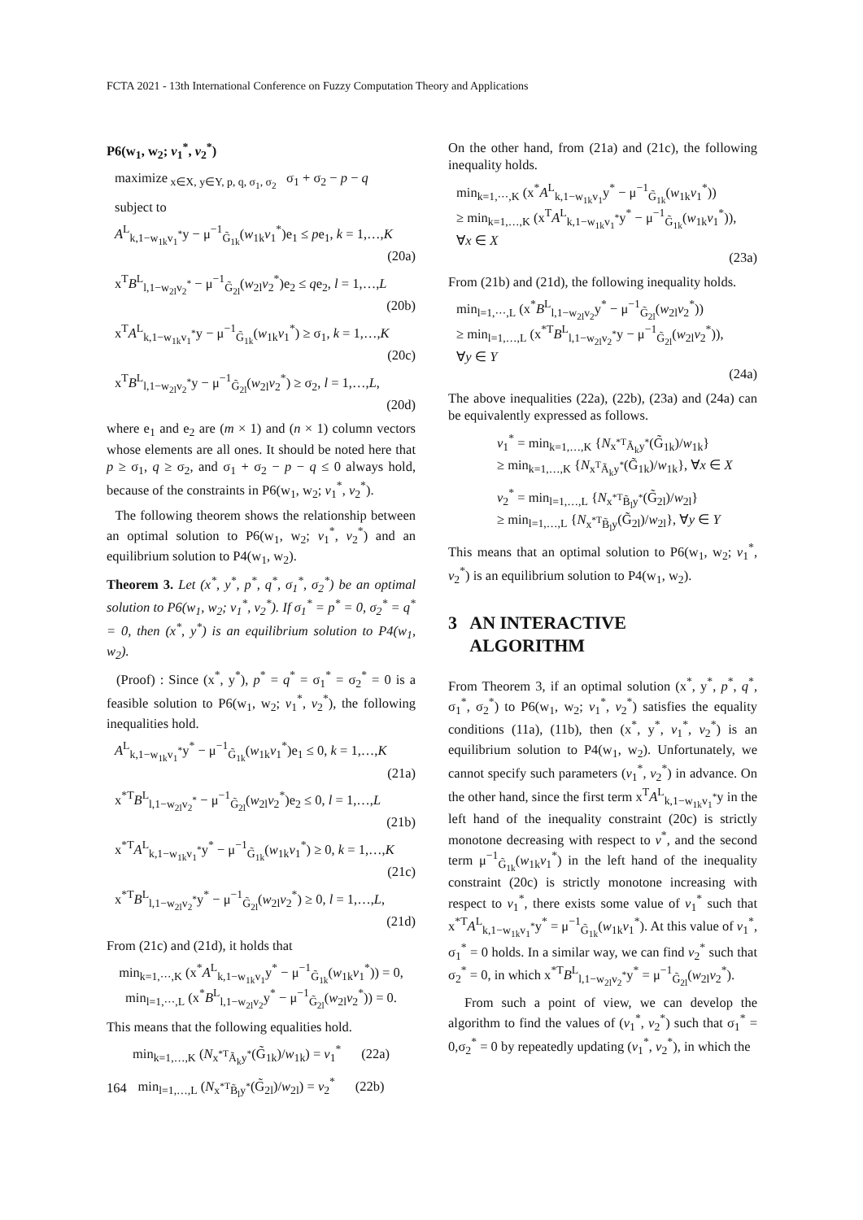FCTA 2021 - 13th International Conference on Fuzzy Computation Theory and Applications
P6(w<sub>1</sub>, w<sub>2</sub>; v<sub>1</sub><sup>*</sup>, v<sub>2</sub><sup>*</sup>)
maximize<sub>x∈X, y∈Y, p, q, σ<sub>1</sub>, σ<sub>2</sub></sub> σ<sub>1</sub> + σ<sub>2</sub> − p − q
subject to
A<sup>L</sup><sub>k,1−w<sub>1k</sub>v<sub>1</sub><sup>*</sup></sub>y − μ<sup>−1</sup><sub>G̃<sub>1k</sub></sub>(w<sub>1k</sub>v<sub>1</sub><sup>*</sup>)e<sub>1</sub> ≤ pe<sub>1</sub>, k = 1,…,K
(20a)
x<sup>T</sup>B<sup>L</sup><sub>l,1−w<sub>2l</sub>v<sub>2</sub><sup>*</sup></sub> − μ<sup>−1</sup><sub>G̃<sub>2l</sub></sub>(w<sub>2l</sub>v<sub>2</sub><sup>*</sup>)e<sub>2</sub> ≤ qe<sub>2</sub>, l = 1,…,L
(20b)
x<sup>T</sup>A<sup>L</sup><sub>k,1−w<sub>1k</sub>v<sub>1</sub><sup>*</sup></sub>y − μ<sup>−1</sup><sub>G̃<sub>1k</sub></sub>(w<sub>1k</sub>v<sub>1</sub><sup>*</sup>) ≥ σ<sub>1</sub>, k = 1,…,K
(20c)
x<sup>T</sup>B<sup>L</sup><sub>l,1−w<sub>2l</sub>v<sub>2</sub><sup>*</sup></sub>y − μ<sup>−1</sup><sub>G̃<sub>2l</sub></sub>(w<sub>2l</sub>v<sub>2</sub><sup>*</sup>) ≥ σ<sub>2</sub>, l = 1,…,L,
(20d)
where e<sub>1</sub> and e<sub>2</sub> are (m × 1) and (n × 1) column vectors whose elements are all ones. It should be noted here that p ≥ σ<sub>1</sub>, q ≥ σ<sub>2</sub>, and σ<sub>1</sub> + σ<sub>2</sub> − p − q ≤ 0 always hold, because of the constraints in P6(w<sub>1</sub>, w<sub>2</sub>; v<sub>1</sub><sup>*</sup>, v<sub>2</sub><sup>*</sup>).
The following theorem shows the relationship between an optimal solution to P6(w<sub>1</sub>, w<sub>2</sub>; v<sub>1</sub><sup>*</sup>, v<sub>2</sub><sup>*</sup>) and an equilibrium solution to P4(w<sub>1</sub>, w<sub>2</sub>).
Theorem 3. Let (x<sup>*</sup>, y<sup>*</sup>, p<sup>*</sup>, q<sup>*</sup>, σ<sub>1</sub><sup>*</sup>, σ<sub>2</sub><sup>*</sup>) be an optimal solution to P6(w<sub>1</sub>, w<sub>2</sub>; v<sub>1</sub><sup>*</sup>, v<sub>2</sub><sup>*</sup>). If σ<sub>1</sub><sup>*</sup> = p<sup>*</sup> = 0, σ<sub>2</sub><sup>*</sup> = q<sup>*</sup> = 0, then (x<sup>*</sup>, y<sup>*</sup>) is an equilibrium solution to P4(w<sub>1</sub>, w<sub>2</sub>).
(Proof) : Since (x<sup>*</sup>, y<sup>*</sup>), p<sup>*</sup> = q<sup>*</sup> = σ<sub>1</sub><sup>*</sup> = σ<sub>2</sub><sup>*</sup> = 0 is a feasible solution to P6(w<sub>1</sub>, w<sub>2</sub>; v<sub>1</sub><sup>*</sup>, v<sub>2</sub><sup>*</sup>), the following inequalities hold.
A<sup>L</sup><sub>k,1−w<sub>1k</sub>v<sub>1</sub><sup>*</sup></sub>y<sup>*</sup> − μ<sup>−1</sup><sub>G̃<sub>1k</sub></sub>(w<sub>1k</sub>v<sub>1</sub><sup>*</sup>)e<sub>1</sub> ≤ 0, k = 1,…,K
(21a)
x<sup>*T</sup>B<sup>L</sup><sub>l,1−w<sub>2l</sub>v<sub>2</sub><sup>*</sup></sub> − μ<sup>−1</sup><sub>G̃<sub>2l</sub></sub>(w<sub>2l</sub>v<sub>2</sub><sup>*</sup>)e<sub>2</sub> ≤ 0, l = 1,…,L
(21b)
x<sup>*T</sup>A<sup>L</sup><sub>k,1−w<sub>1k</sub>v<sub>1</sub><sup>*</sup></sub>y<sup>*</sup> − μ<sup>−1</sup><sub>G̃<sub>1k</sub></sub>(w<sub>1k</sub>v<sub>1</sub><sup>*</sup>) ≥ 0, k = 1,…,K
(21c)
x<sup>*T</sup>B<sup>L</sup><sub>l,1−w<sub>2l</sub>v<sub>2</sub><sup>*</sup></sub>y<sup>*</sup> − μ<sup>−1</sup><sub>G̃<sub>2l</sub></sub>(w<sub>2l</sub>v<sub>2</sub><sup>*</sup>) ≥ 0, l = 1,…,L,
(21d)
From (21c) and (21d), it holds that
min<sub>k=1,⋯,K</sub> (x<sup>*</sup>A<sup>L</sup><sub>k,1−w<sub>1k</sub>v<sub>1</sub></sub>y<sup>*</sup> − μ<sup>−1</sup><sub>G̃<sub>1k</sub></sub>(w<sub>1k</sub>v<sub>1</sub><sup>*</sup>)) = 0,
min<sub>l=1,⋯,L</sub> (x<sup>*</sup>B<sup>L</sup><sub>l,1−w<sub>2l</sub>v<sub>2</sub></sub>y<sup>*</sup> − μ<sup>−1</sup><sub>G̃<sub>2l</sub></sub>(w<sub>2l</sub>v<sub>2</sub><sup>*</sup>)) = 0.
This means that the following equalities hold.
min<sub>k=1,…,K</sub> (N<sub>x<sup>*T</sup>Ã<sub>k</sub>y<sup>*</sup></sub>(G̃<sub>1k</sub>)/w<sub>1k</sub>) = v<sub>1</sub><sup>*</sup> (22a)
min<sub>l=1,…,L</sub> (N<sub>x<sup>*T</sup>B̃<sub>l</sub>y<sup>*</sup></sub>(G̃<sub>2l</sub>)/w<sub>2l</sub>) = v<sub>2</sub><sup>*</sup> (22b)
On the other hand, from (21a) and (21c), the following inequality holds.
min<sub>k=1,⋯,K</sub> (x<sup>*</sup>A<sup>L</sup><sub>k,1−w<sub>1k</sub>v<sub>1</sub></sub>y<sup>*</sup> − μ<sup>−1</sup><sub>G̃<sub>1k</sub></sub>(w<sub>1k</sub>v<sub>1</sub><sup>*</sup>))
≥ min<sub>k=1,…,K</sub> (x<sup>T</sup>A<sup>L</sup><sub>k,1−w<sub>1k</sub>v<sub>1</sub><sup>*</sup></sub>y<sup>*</sup> − μ<sup>−1</sup><sub>G̃<sub>1k</sub></sub>(w<sub>1k</sub>v<sub>1</sub><sup>*</sup>)),
∀x ∈ X
(23a)
From (21b) and (21d), the following inequality holds.
min<sub>l=1,⋯,L</sub> (x<sup>*</sup>B<sup>L</sup><sub>l,1−w<sub>2l</sub>v<sub>2</sub></sub>y<sup>*</sup> − μ<sup>−1</sup><sub>G̃<sub>2l</sub></sub>(w<sub>2l</sub>v<sub>2</sub><sup>*</sup>))
≥ min<sub>l=1,…,L</sub> (x<sup>*T</sup>B<sup>L</sup><sub>l,1−w<sub>2l</sub>v<sub>2</sub><sup>*</sup></sub>y − μ<sup>−1</sup><sub>G̃<sub>2l</sub></sub>(w<sub>2l</sub>v<sub>2</sub><sup>*</sup>)),
∀y ∈ Y
(24a)
The above inequalities (22a), (22b), (23a) and (24a) can be equivalently expressed as follows.
v<sub>1</sub><sup>*</sup> = min<sub>k=1,…,K</sub> {N<sub>x<sup>*T</sup>Ã<sub>k</sub>y<sup>*</sup></sub>(G̃<sub>1k</sub>)/w<sub>1k</sub>}
≥ min<sub>k=1,…,K</sub> {N<sub>x<sup>T</sup>Ã<sub>k</sub>y<sup>*</sup></sub>(G̃<sub>1k</sub>)/w<sub>1k</sub>}, ∀x ∈ X
v<sub>2</sub><sup>*</sup> = min<sub>l=1,…,L</sub> {N<sub>x<sup>*T</sup>B̃<sub>l</sub>y<sup>*</sup></sub>(G̃<sub>2l</sub>)/w<sub>2l</sub>}
≥ min<sub>l=1,…,L</sub> {N<sub>x<sup>*T</sup>B̃<sub>l</sub>y</sub>(G̃<sub>2l</sub>)/w<sub>2l</sub>}, ∀y ∈ Y
This means that an optimal solution to P6(w<sub>1</sub>, w<sub>2</sub>; v<sub>1</sub><sup>*</sup>, v<sub>2</sub><sup>*</sup>) is an equilibrium solution to P4(w<sub>1</sub>, w<sub>2</sub>).
3 AN INTERACTIVE
ALGORITHM
From Theorem 3, if an optimal solution (x<sup>*</sup>, y<sup>*</sup>, p<sup>*</sup>, q<sup>*</sup>, σ<sub>1</sub><sup>*</sup>, σ<sub>2</sub><sup>*</sup>) to P6(w<sub>1</sub>, w<sub>2</sub>; v<sub>1</sub><sup>*</sup>, v<sub>2</sub><sup>*</sup>) satisfies the equality conditions (11a), (11b), then (x<sup>*</sup>, y<sup>*</sup>, v<sub>1</sub><sup>*</sup>, v<sub>2</sub><sup>*</sup>) is an equilibrium solution to P4(w<sub>1</sub>, w<sub>2</sub>). Unfortunately, we cannot specify such parameters (v<sub>1</sub><sup>*</sup>, v<sub>2</sub><sup>*</sup>) in advance. On the other hand, since the first term x<sup>T</sup>A<sup>L</sup><sub>k,1−w<sub>1k</sub>v<sub>1</sub><sup>*</sup></sub>y in the left hand of the inequality constraint (20c) is strictly monotone decreasing with respect to v<sup>*</sup>, and the second term μ<sup>−1</sup><sub>G̃<sub>1k</sub></sub>(w<sub>1k</sub>v<sub>1</sub><sup>*</sup>) in the left hand of the inequality constraint (20c) is strictly monotone increasing with respect to v<sub>1</sub><sup>*</sup>, there exists some value of v<sub>1</sub><sup>*</sup> such that x<sup>*T</sup>A<sup>L</sup><sub>k,1−w<sub>1k</sub>v<sub>1</sub><sup>*</sup></sub>y<sup>*</sup> = μ<sup>−1</sup><sub>G̃<sub>1k</sub></sub>(w<sub>1k</sub>v<sub>1</sub><sup>*</sup>). At this value of v<sub>1</sub><sup>*</sup>, σ<sub>1</sub><sup>*</sup> = 0 holds. In a similar way, we can find v<sub>2</sub><sup>*</sup> such that σ<sub>2</sub><sup>*</sup> = 0, in which x<sup>*T</sup>B<sup>L</sup><sub>l,1−w<sub>2l</sub>v<sub>2</sub><sup>*</sup></sub>y<sup>*</sup> = μ<sup>−1</sup><sub>G̃<sub>2l</sub></sub>(w<sub>2l</sub>v<sub>2</sub><sup>*</sup>).
From such a point of view, we can develop the algorithm to find the values of (v<sub>1</sub><sup>*</sup>, v<sub>2</sub><sup>*</sup>) such that σ<sub>1</sub><sup>*</sup> = 0,σ<sub>2</sub><sup>*</sup> = 0 by repeatedly updating (v<sub>1</sub><sup>*</sup>, v<sub>2</sub><sup>*</sup>), in which the
164